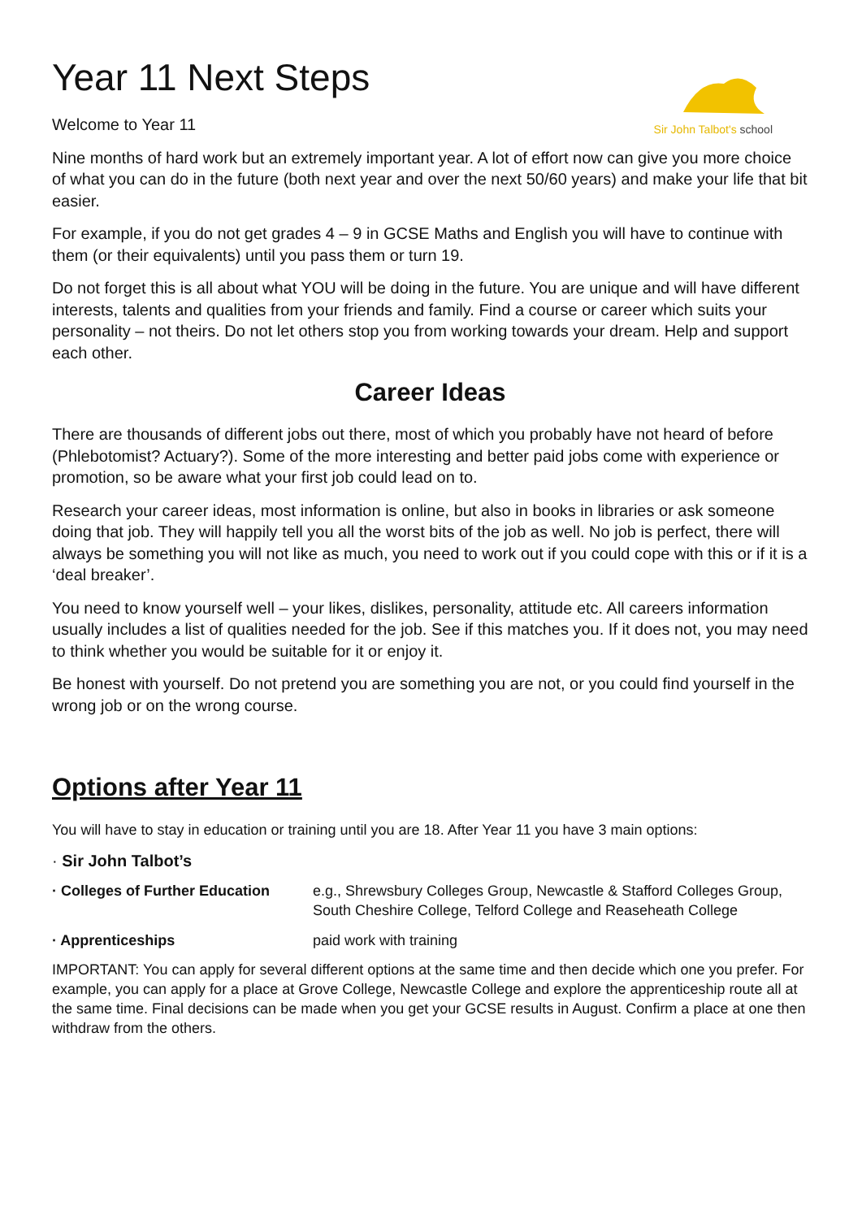Sir John Talbot's school
Year 11 Next Steps
Welcome to Year 11
Nine months of hard work but an extremely important year. A lot of effort now can give you more choice of what you can do in the future (both next year and over the next 50/60 years) and make your life that bit easier.
For example, if you do not get grades 4 – 9 in GCSE Maths and English you will have to continue with them (or their equivalents) until you pass them or turn 19.
Do not forget this is all about what YOU will be doing in the future. You are unique and will have different interests, talents and qualities from your friends and family. Find a course or career which suits your personality – not theirs. Do not let others stop you from working towards your dream. Help and support each other.
Career Ideas
There are thousands of different jobs out there, most of which you probably have not heard of before (Phlebotomist? Actuary?). Some of the more interesting and better paid jobs come with experience or promotion, so be aware what your first job could lead on to.
Research your career ideas, most information is online, but also in books in libraries or ask someone doing that job. They will happily tell you all the worst bits of the job as well. No job is perfect, there will always be something you will not like as much, you need to work out if you could cope with this or if it is a ‘deal breaker’.
You need to know yourself well – your likes, dislikes, personality, attitude etc. All careers information usually includes a list of qualities needed for the job. See if this matches you. If it does not, you may need to think whether you would be suitable for it or enjoy it.
Be honest with yourself. Do not pretend you are something you are not, or you could find yourself in the wrong job or on the wrong course.
Options after Year 11
You will have to stay in education or training until you are 18. After Year 11 you have 3 main options:
· Sir John Talbot’s
· Colleges of Further Education
e.g., Shrewsbury Colleges Group, Newcastle & Stafford Colleges Group, South Cheshire College, Telford College and Reaseheath College
· Apprenticeships paid work with training
IMPORTANT: You can apply for several different options at the same time and then decide which one you prefer. For example, you can apply for a place at Grove College, Newcastle College and explore the apprenticeship route all at the same time. Final decisions can be made when you get your GCSE results in August. Confirm a place at one then withdraw from the others.